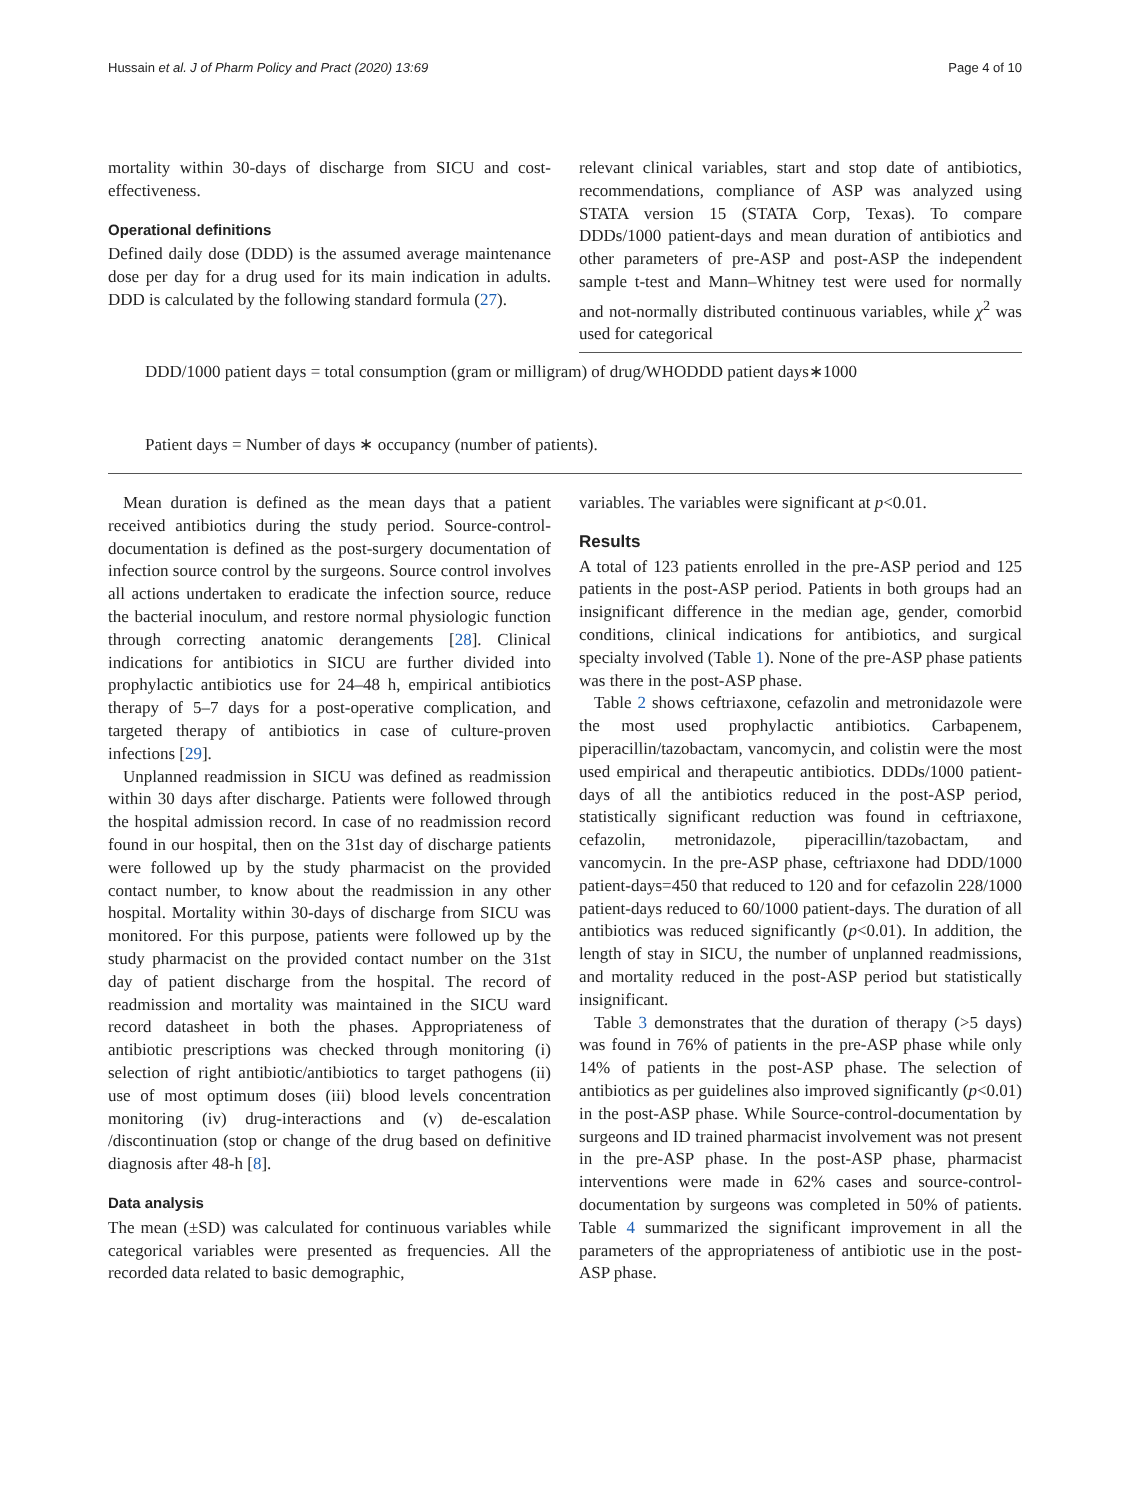Hussain et al. J of Pharm Policy and Pract (2020) 13:69 Page 4 of 10
mortality within 30-days of discharge from SICU and cost-effectiveness.
Operational definitions
Defined daily dose (DDD) is the assumed average maintenance dose per day for a drug used for its main indication in adults. DDD is calculated by the following standard formula (27).
relevant clinical variables, start and stop date of antibiotics, recommendations, compliance of ASP was analyzed using STATA version 15 (STATA Corp, Texas). To compare DDDs/1000 patient-days and mean duration of antibiotics and other parameters of pre-ASP and post-ASP the independent sample t-test and Mann–Whitney test were used for normally and not-normally distributed continuous variables, while χ<sup>2</sup> was used for categorical
DDD/1000 patient days = total consumption (gram or milligram) of drug/WHODDD patient days∗1000
Patient days = Number of days ∗ occupancy (number of patients).
Mean duration is defined as the mean days that a patient received antibiotics during the study period. Source-control-documentation is defined as the post-surgery documentation of infection source control by the surgeons. Source control involves all actions undertaken to eradicate the infection source, reduce the bacterial inoculum, and restore normal physiologic function through correcting anatomic derangements [28]. Clinical indications for antibiotics in SICU are further divided into prophylactic antibiotics use for 24–48 h, empirical antibiotics therapy of 5–7 days for a post-operative complication, and targeted therapy of antibiotics in case of culture-proven infections [29].
Unplanned readmission in SICU was defined as readmission within 30 days after discharge. Patients were followed through the hospital admission record. In case of no readmission record found in our hospital, then on the 31st day of discharge patients were followed up by the study pharmacist on the provided contact number, to know about the readmission in any other hospital. Mortality within 30-days of discharge from SICU was monitored. For this purpose, patients were followed up by the study pharmacist on the provided contact number on the 31st day of patient discharge from the hospital. The record of readmission and mortality was maintained in the SICU ward record datasheet in both the phases. Appropriateness of antibiotic prescriptions was checked through monitoring (i) selection of right antibiotic/antibiotics to target pathogens (ii) use of most optimum doses (iii) blood levels concentration monitoring (iv) drug-interactions and (v) de-escalation /discontinuation (stop or change of the drug based on definitive diagnosis after 48-h [8].
Data analysis
The mean (±SD) was calculated for continuous variables while categorical variables were presented as frequencies. All the recorded data related to basic demographic,
variables. The variables were significant at p<0.01.
Results
A total of 123 patients enrolled in the pre-ASP period and 125 patients in the post-ASP period. Patients in both groups had an insignificant difference in the median age, gender, comorbid conditions, clinical indications for antibiotics, and surgical specialty involved (Table 1). None of the pre-ASP phase patients was there in the post-ASP phase.
Table 2 shows ceftriaxone, cefazolin and metronidazole were the most used prophylactic antibiotics. Carbapenem, piperacillin/tazobactam, vancomycin, and colistin were the most used empirical and therapeutic antibiotics. DDDs/1000 patient-days of all the antibiotics reduced in the post-ASP period, statistically significant reduction was found in ceftriaxone, cefazolin, metronidazole, piperacillin/tazobactam, and vancomycin. In the pre-ASP phase, ceftriaxone had DDD/1000 patient-days=450 that reduced to 120 and for cefazolin 228/1000 patient-days reduced to 60/1000 patient-days. The duration of all antibiotics was reduced significantly (p<0.01). In addition, the length of stay in SICU, the number of unplanned readmissions, and mortality reduced in the post-ASP period but statistically insignificant.
Table 3 demonstrates that the duration of therapy (>5 days) was found in 76% of patients in the pre-ASP phase while only 14% of patients in the post-ASP phase. The selection of antibiotics as per guidelines also improved significantly (p<0.01) in the post-ASP phase. While Source-control-documentation by surgeons and ID trained pharmacist involvement was not present in the pre-ASP phase. In the post-ASP phase, pharmacist interventions were made in 62% cases and source-control-documentation by surgeons was completed in 50% of patients. Table 4 summarized the significant improvement in all the parameters of the appropriateness of antibiotic use in the post-ASP phase.